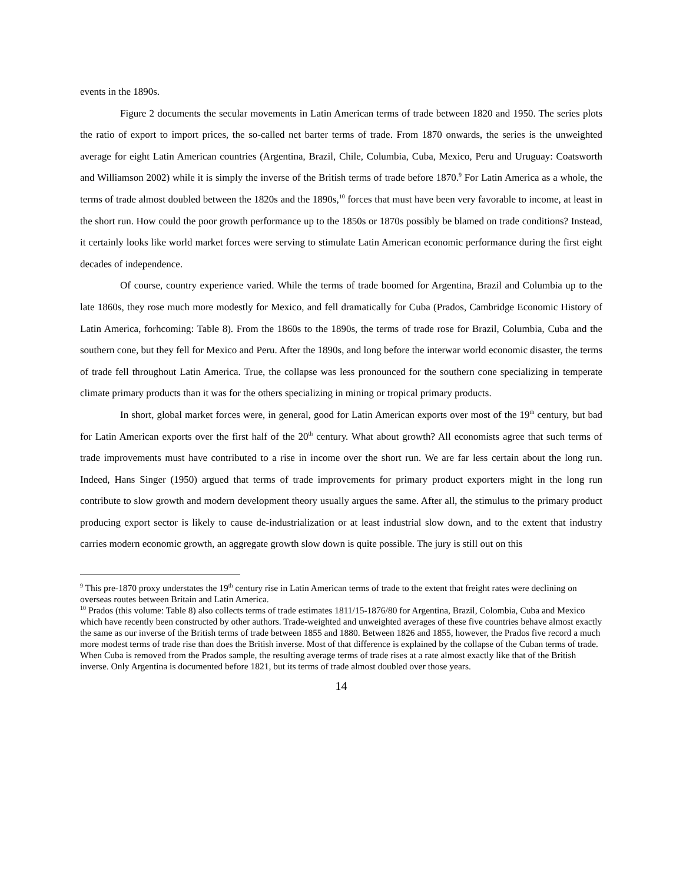events in the 1890s.
Figure 2 documents the secular movements in Latin American terms of trade between 1820 and 1950. The series plots the ratio of export to import prices, the so-called net barter terms of trade. From 1870 onwards, the series is the unweighted average for eight Latin American countries (Argentina, Brazil, Chile, Columbia, Cuba, Mexico, Peru and Uruguay: Coatsworth and Williamson 2002) while it is simply the inverse of the British terms of trade before 1870.<sup>9</sup> For Latin America as a whole, the terms of trade almost doubled between the 1820s and the 1890s,<sup>10</sup> forces that must have been very favorable to income, at least in the short run. How could the poor growth performance up to the 1850s or 1870s possibly be blamed on trade conditions? Instead, it certainly looks like world market forces were serving to stimulate Latin American economic performance during the first eight decades of independence.
Of course, country experience varied. While the terms of trade boomed for Argentina, Brazil and Columbia up to the late 1860s, they rose much more modestly for Mexico, and fell dramatically for Cuba (Prados, Cambridge Economic History of Latin America, forhcoming: Table 8). From the 1860s to the 1890s, the terms of trade rose for Brazil, Columbia, Cuba and the southern cone, but they fell for Mexico and Peru. After the 1890s, and long before the interwar world economic disaster, the terms of trade fell throughout Latin America. True, the collapse was less pronounced for the southern cone specializing in temperate climate primary products than it was for the others specializing in mining or tropical primary products.
In short, global market forces were, in general, good for Latin American exports over most of the 19<sup>th</sup> century, but bad for Latin American exports over the first half of the 20<sup>th</sup> century. What about growth? All economists agree that such terms of trade improvements must have contributed to a rise in income over the short run. We are far less certain about the long run. Indeed, Hans Singer (1950) argued that terms of trade improvements for primary product exporters might in the long run contribute to slow growth and modern development theory usually argues the same. After all, the stimulus to the primary product producing export sector is likely to cause de-industrialization or at least industrial slow down, and to the extent that industry carries modern economic growth, an aggregate growth slow down is quite possible. The jury is still out on this
<sup>9</sup> This pre-1870 proxy understates the 19<sup>th</sup> century rise in Latin American terms of trade to the extent that freight rates were declining on overseas routes between Britain and Latin America.
<sup>10</sup> Prados (this volume: Table 8) also collects terms of trade estimates 1811/15-1876/80 for Argentina, Brazil, Colombia, Cuba and Mexico which have recently been constructed by other authors. Trade-weighted and unweighted averages of these five countries behave almost exactly the same as our inverse of the British terms of trade between 1855 and 1880. Between 1826 and 1855, however, the Prados five record a much more modest terms of trade rise than does the British inverse. Most of that difference is explained by the collapse of the Cuban terms of trade. When Cuba is removed from the Prados sample, the resulting average terms of trade rises at a rate almost exactly like that of the British inverse. Only Argentina is documented before 1821, but its terms of trade almost doubled over those years.
14